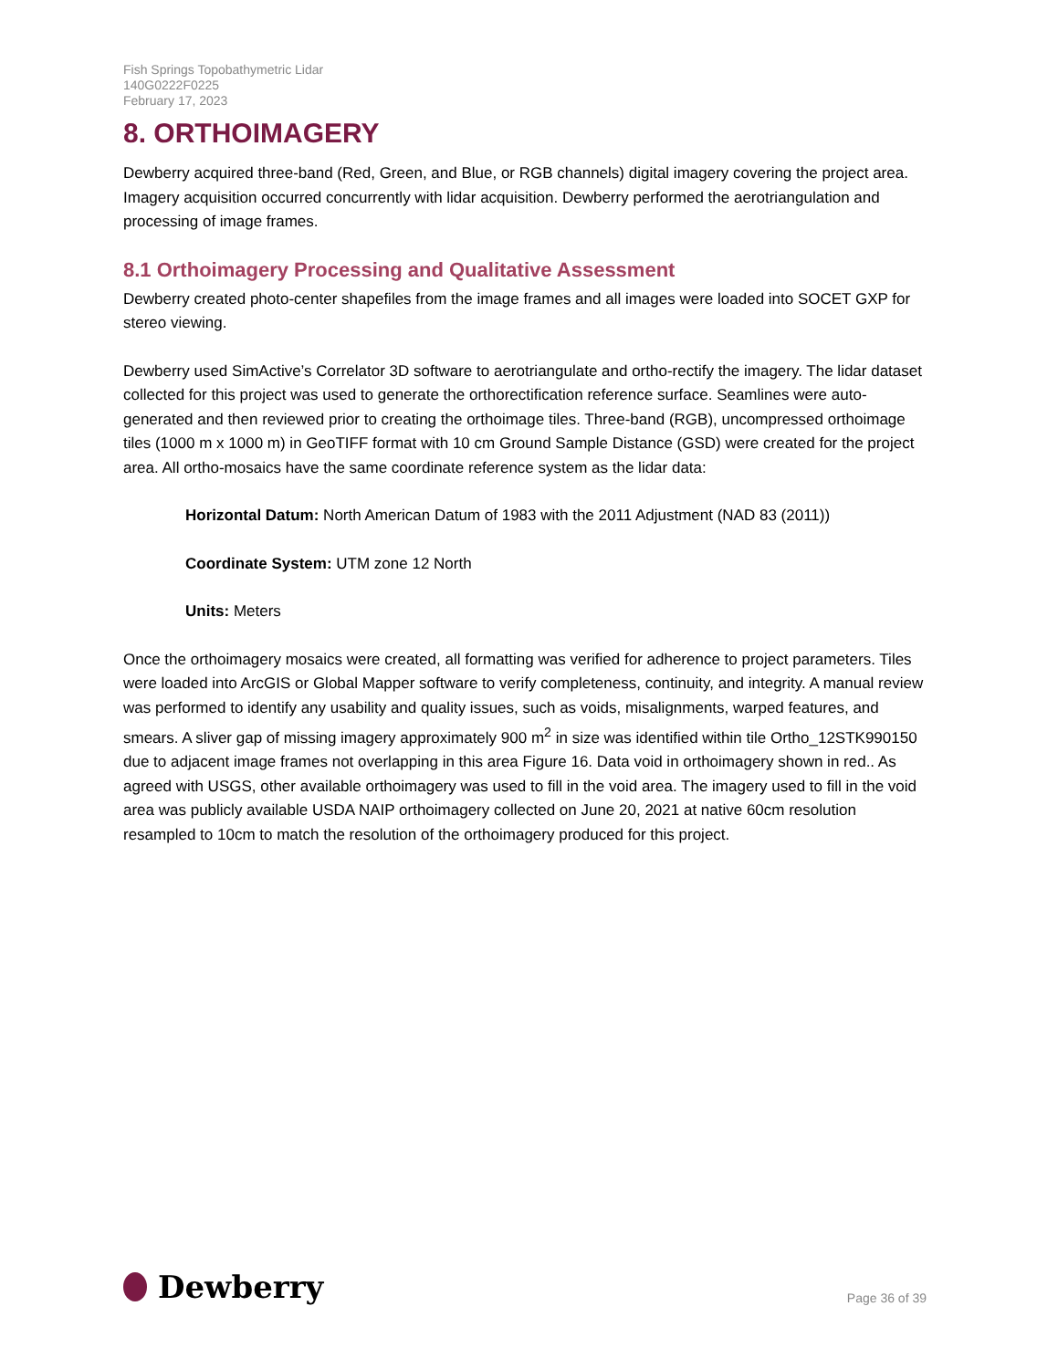Fish Springs Topobathymetric Lidar
140G0222F0225
February 17, 2023
8. ORTHOIMAGERY
Dewberry acquired three-band (Red, Green, and Blue, or RGB channels) digital imagery covering the project area. Imagery acquisition occurred concurrently with lidar acquisition. Dewberry performed the aerotriangulation and processing of image frames.
8.1 Orthoimagery Processing and Qualitative Assessment
Dewberry created photo-center shapefiles from the image frames and all images were loaded into SOCET GXP for stereo viewing.
Dewberry used SimActive’s Correlator 3D software to aerotriangulate and ortho-rectify the imagery. The lidar dataset collected for this project was used to generate the orthorectification reference surface. Seamlines were auto-generated and then reviewed prior to creating the orthoimage tiles. Three-band (RGB), uncompressed orthoimage tiles (1000 m x 1000 m) in GeoTIFF format with 10 cm Ground Sample Distance (GSD) were created for the project area. All ortho-mosaics have the same coordinate reference system as the lidar data:
Horizontal Datum: North American Datum of 1983 with the 2011 Adjustment (NAD 83 (2011))
Coordinate System: UTM zone 12 North
Units: Meters
Once the orthoimagery mosaics were created, all formatting was verified for adherence to project parameters. Tiles were loaded into ArcGIS or Global Mapper software to verify completeness, continuity, and integrity. A manual review was performed to identify any usability and quality issues, such as voids, misalignments, warped features, and smears. A sliver gap of missing imagery approximately 900 m<sup>2</sup> in size was identified within tile Ortho_12STK990150 due to adjacent image frames not overlapping in this area Figure 16. Data void in orthoimagery shown in red.. As agreed with USGS, other available orthoimagery was used to fill in the void area. The imagery used to fill in the void area was publicly available USDA NAIP orthoimagery collected on June 20, 2021 at native 60cm resolution resampled to 10cm to match the resolution of the orthoimagery produced for this project.
Dewberry
Page 36 of 39